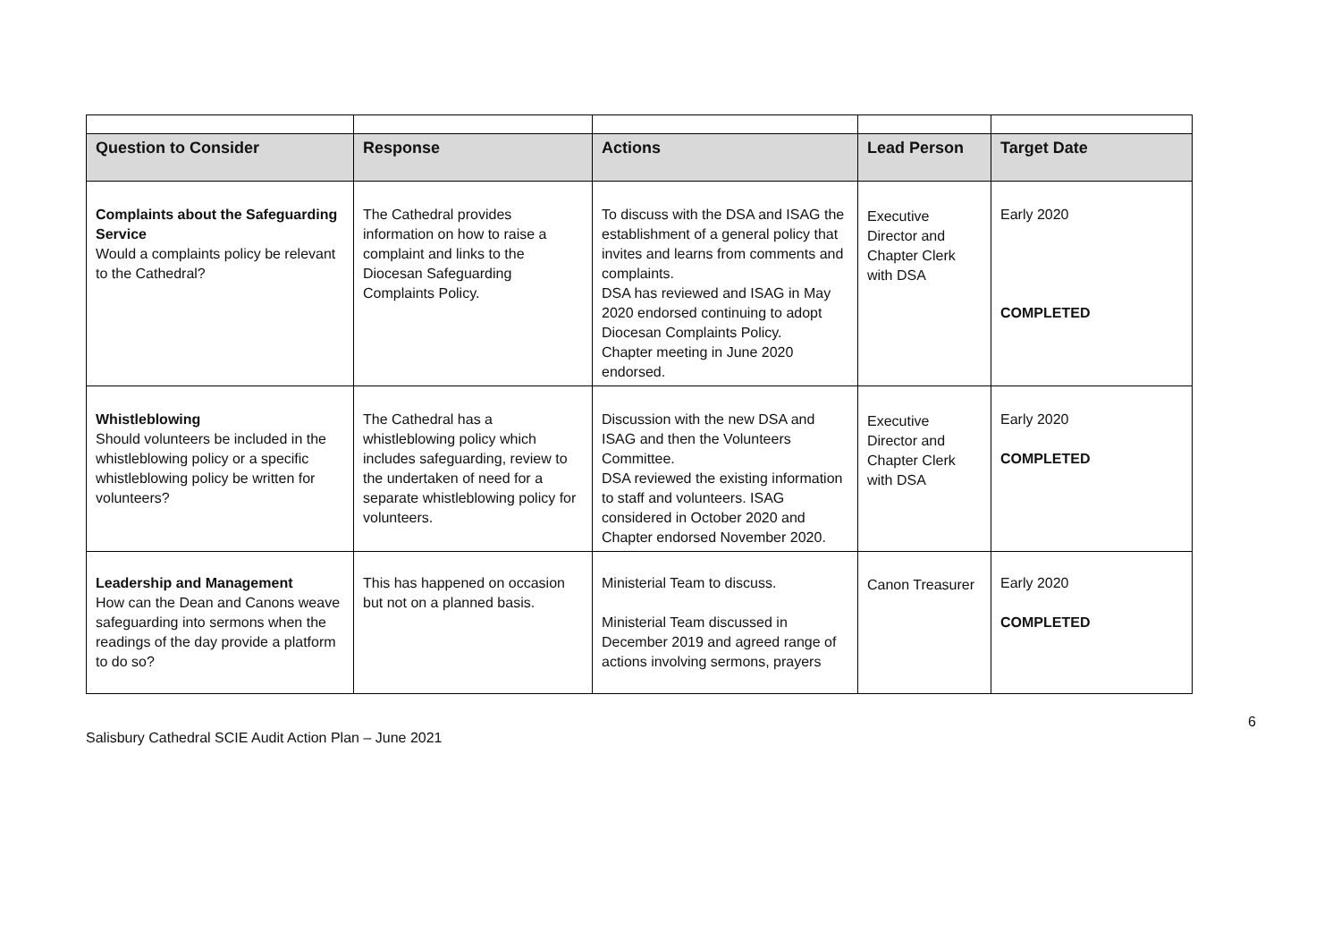| Question to Consider | Response | Actions | Lead Person | Target Date |
| --- | --- | --- | --- | --- |
| Complaints about the Safeguarding Service Would a complaints policy be relevant to the Cathedral? | The Cathedral provides information on how to raise a complaint and links to the Diocesan Safeguarding Complaints Policy. | To discuss with the DSA and ISAG the establishment of a general policy that invites and learns from comments and complaints. DSA has reviewed and ISAG in May 2020 endorsed continuing to adopt Diocesan Complaints Policy. Chapter meeting in June 2020 endorsed. | Executive Director and Chapter Clerk with DSA | Early 2020 COMPLETED |
| Whistleblowing Should volunteers be included in the whistleblowing policy or a specific whistleblowing policy be written for volunteers? | The Cathedral has a whistleblowing policy which includes safeguarding, review to the undertaken of need for a separate whistleblowing policy for volunteers. | Discussion with the new DSA and ISAG and then the Volunteers Committee. DSA reviewed the existing information to staff and volunteers. ISAG considered in October 2020 and Chapter endorsed November 2020. | Executive Director and Chapter Clerk with DSA | Early 2020 COMPLETED |
| Leadership and Management How can the Dean and Canons weave safeguarding into sermons when the readings of the day provide a platform to do so? | This has happened on occasion but not on a planned basis. | Ministerial Team to discuss. Ministerial Team discussed in December 2019 and agreed range of actions involving sermons, prayers | Canon Treasurer | Early 2020 COMPLETED |
6
Salisbury Cathedral SCIE Audit Action Plan – June 2021